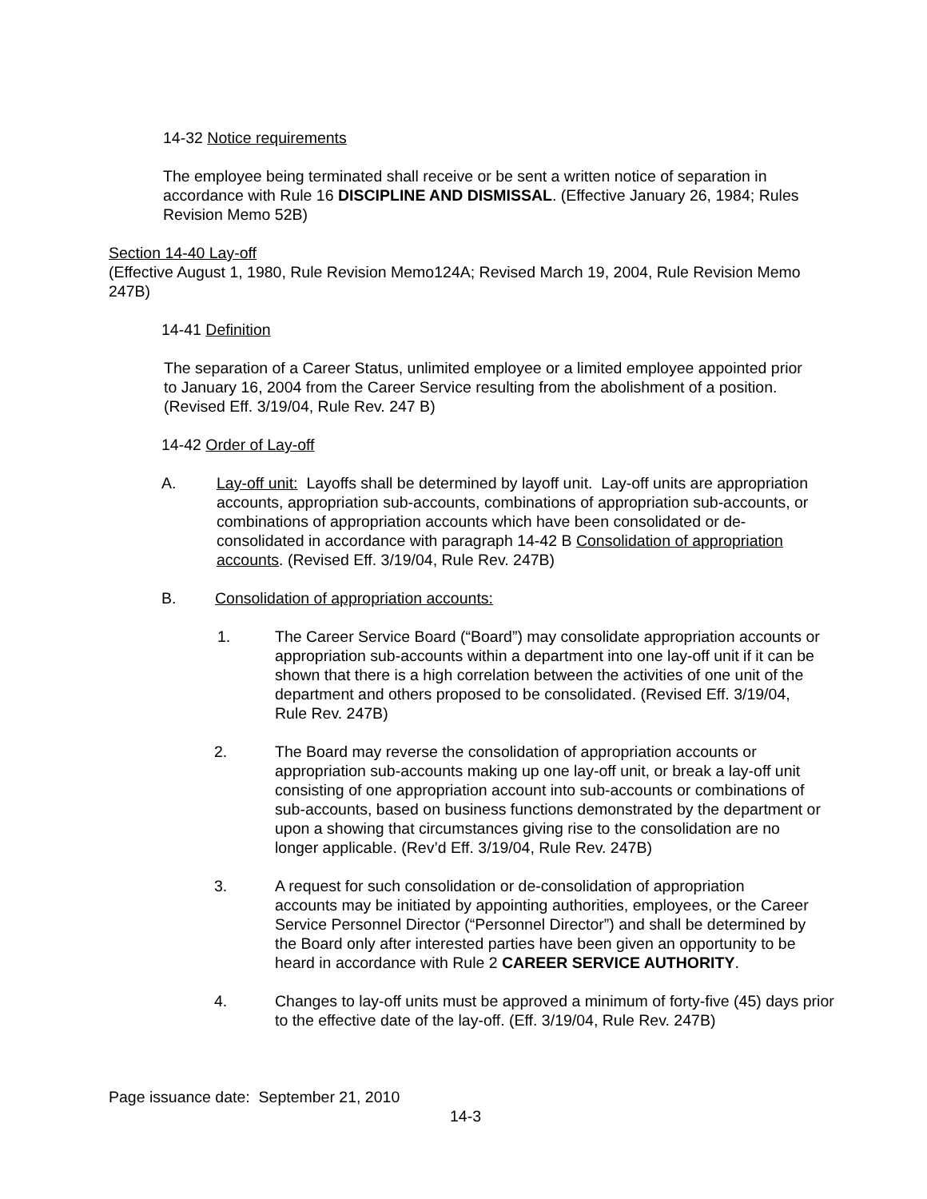14-32 Notice requirements
The employee being terminated shall receive or be sent a written notice of separation in accordance with Rule 16 DISCIPLINE AND DISMISSAL. (Effective January 26, 1984; Rules Revision Memo 52B)
Section 14-40 Lay-off
(Effective August 1, 1980, Rule Revision Memo124A; Revised March 19, 2004, Rule Revision Memo 247B)
14-41 Definition
The separation of a Career Status, unlimited employee or a limited employee appointed prior to January 16, 2004 from the Career Service resulting from the abolishment of a position. (Revised Eff. 3/19/04, Rule Rev. 247 B)
14-42 Order of Lay-off
A. Lay-off unit: Layoffs shall be determined by layoff unit. Lay-off units are appropriation accounts, appropriation sub-accounts, combinations of appropriation sub-accounts, or combinations of appropriation accounts which have been consolidated or de-consolidated in accordance with paragraph 14-42 B Consolidation of appropriation accounts. (Revised Eff. 3/19/04, Rule Rev. 247B)
B. Consolidation of appropriation accounts:
1. The Career Service Board (“Board”) may consolidate appropriation accounts or appropriation sub-accounts within a department into one lay-off unit if it can be shown that there is a high correlation between the activities of one unit of the department and others proposed to be consolidated. (Revised Eff. 3/19/04, Rule Rev. 247B)
2. The Board may reverse the consolidation of appropriation accounts or appropriation sub-accounts making up one lay-off unit, or break a lay-off unit consisting of one appropriation account into sub-accounts or combinations of sub-accounts, based on business functions demonstrated by the department or upon a showing that circumstances giving rise to the consolidation are no longer applicable. (Rev’d Eff. 3/19/04, Rule Rev. 247B)
3. A request for such consolidation or de-consolidation of appropriation accounts may be initiated by appointing authorities, employees, or the Career Service Personnel Director (“Personnel Director”) and shall be determined by the Board only after interested parties have been given an opportunity to be heard in accordance with Rule 2 CAREER SERVICE AUTHORITY.
4. Changes to lay-off units must be approved a minimum of forty-five (45) days prior to the effective date of the lay-off. (Eff. 3/19/04, Rule Rev. 247B)
Page issuance date: September 21, 2010
14-3